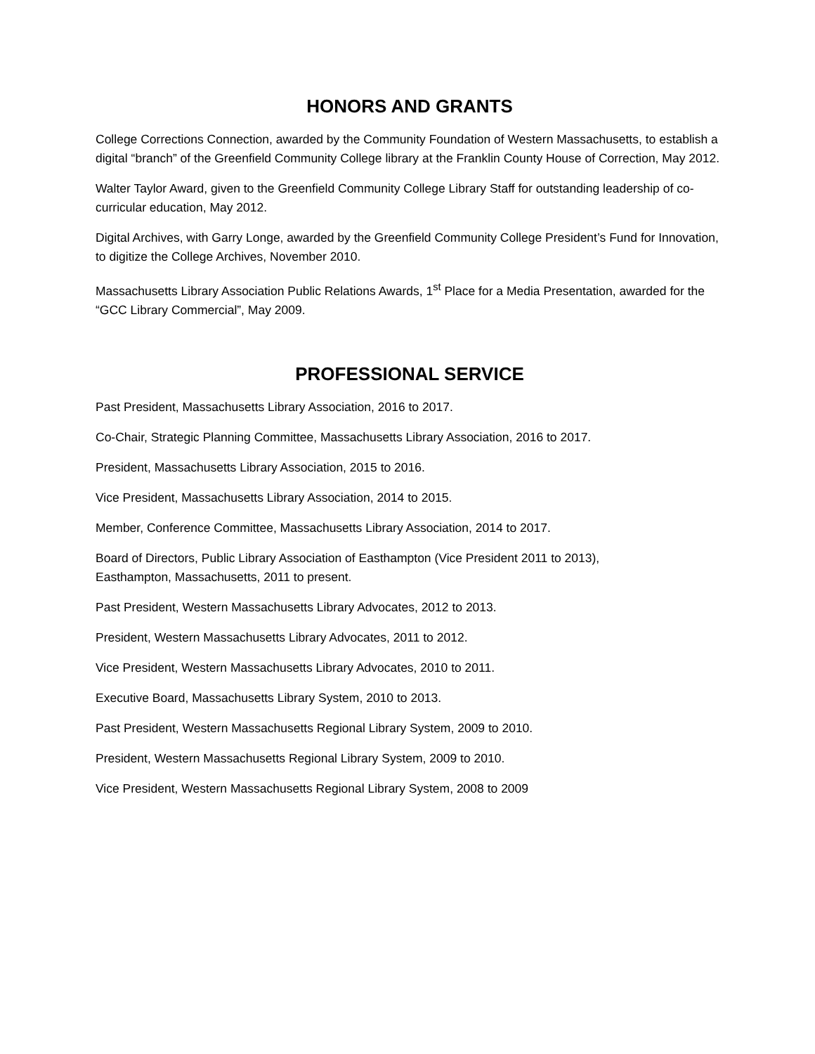HONORS AND GRANTS
College Corrections Connection, awarded by the Community Foundation of Western Massachusetts, to establish a digital “branch” of the Greenfield Community College library at the Franklin County House of Correction, May 2012.
Walter Taylor Award, given to the Greenfield Community College Library Staff for outstanding leadership of co-curricular education, May 2012.
Digital Archives, with Garry Longe, awarded by the Greenfield Community College President’s Fund for Innovation, to digitize the College Archives, November 2010.
Massachusetts Library Association Public Relations Awards, 1<sup>st</sup> Place for a Media Presentation, awarded for the “GCC Library Commercial”, May 2009.
PROFESSIONAL SERVICE
Past President, Massachusetts Library Association, 2016 to 2017.
Co-Chair, Strategic Planning Committee, Massachusetts Library Association, 2016 to 2017.
President, Massachusetts Library Association, 2015 to 2016.
Vice President, Massachusetts Library Association, 2014 to 2015.
Member, Conference Committee, Massachusetts Library Association, 2014 to 2017.
Board of Directors, Public Library Association of Easthampton (Vice President 2011 to 2013),
Easthampton, Massachusetts, 2011 to present.
Past President, Western Massachusetts Library Advocates, 2012 to 2013.
President, Western Massachusetts Library Advocates, 2011 to 2012.
Vice President, Western Massachusetts Library Advocates, 2010 to 2011.
Executive Board, Massachusetts Library System, 2010 to 2013.
Past President, Western Massachusetts Regional Library System, 2009 to 2010.
President, Western Massachusetts Regional Library System, 2009 to 2010.
Vice President, Western Massachusetts Regional Library System, 2008 to 2009